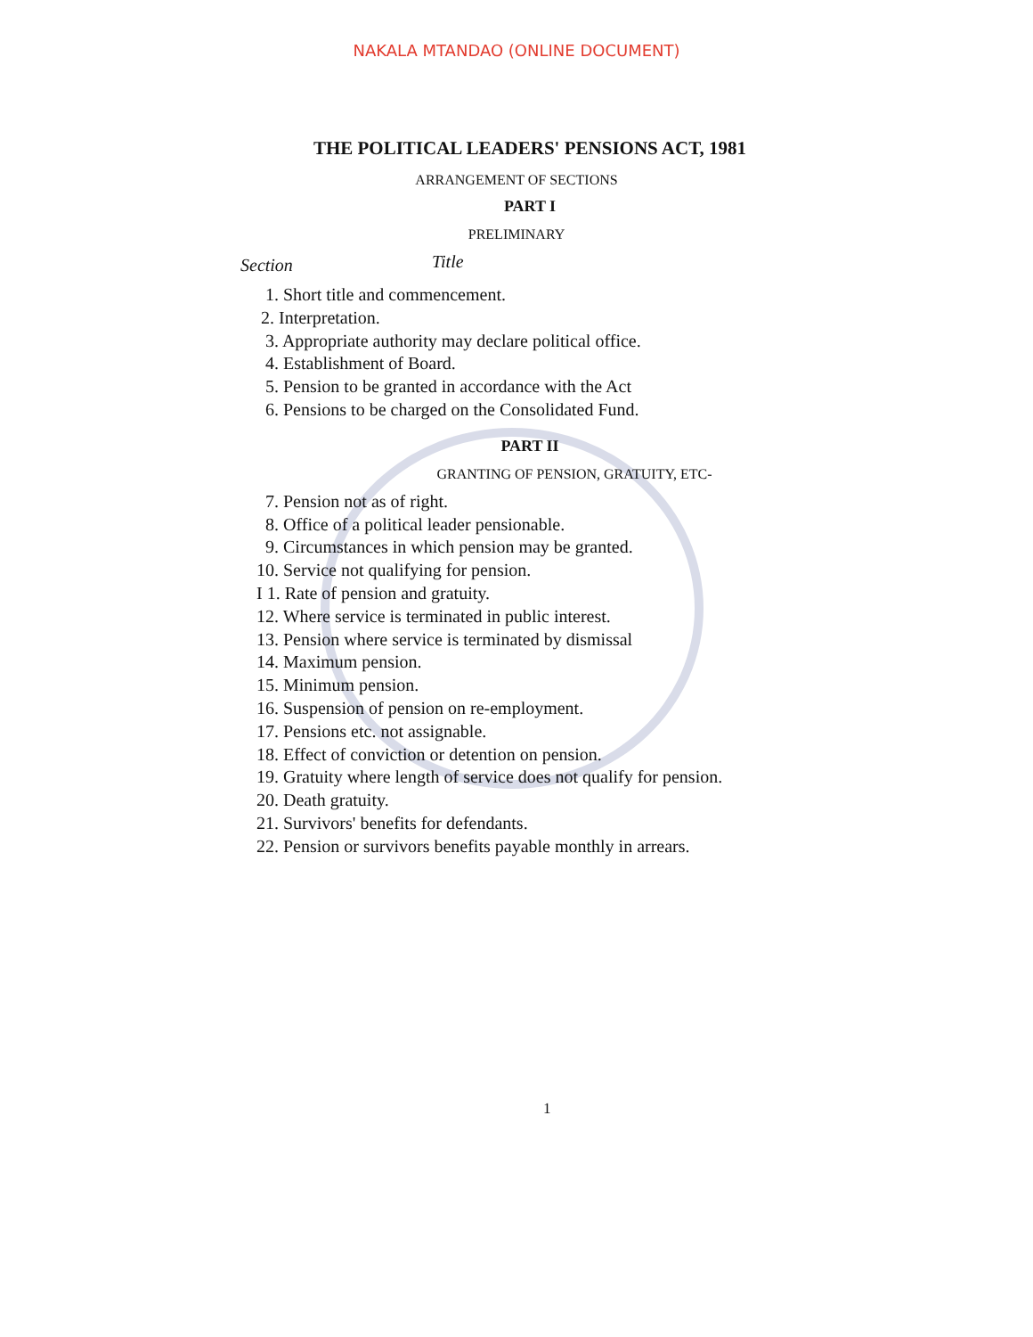NAKALA MTANDAO (ONLINE DOCUMENT)
THE POLITICAL LEADERS' PENSIONS ACT, 1981
ARRANGEMENT OF SECTIONS
PART I
PRELIMINARY
Section Title
1. Short title and commencement.
2. Interpretation.
3. Appropriate authority may declare political office.
4. Establishment of Board.
5. Pension to be granted in accordance with the Act
6. Pensions to be charged on the Consolidated Fund.
PART II
GRANTING OF PENSION, GRATUITY, ETC-
7. Pension not as of right.
8. Office of a political leader pensionable.
9. Circumstances in which pension may be granted.
10. Service not qualifying for pension.
I 1. Rate of pension and gratuity.
12. Where service is terminated in public interest.
13. Pension where service is terminated by dismissal
14. Maximum pension.
15. Minimum pension.
16. Suspension of pension on re-employment.
17. Pensions etc. not assignable.
18. Effect of conviction or detention on pension.
19. Gratuity where length of service does not qualify for pension.
20. Death gratuity.
21. Survivors' benefits for defendants.
22. Pension or survivors benefits payable monthly in arrears.
1